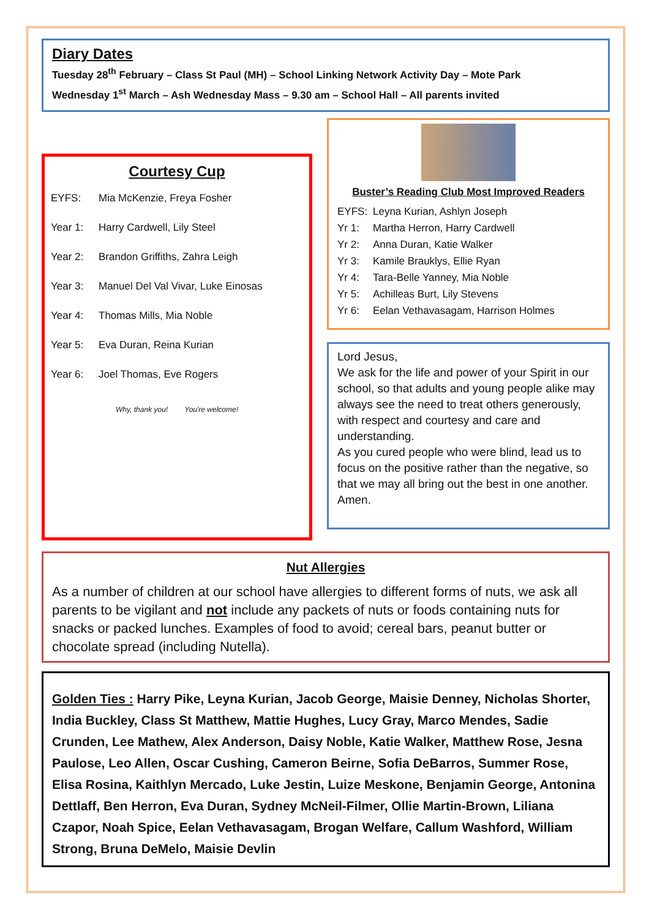Diary Dates
Tuesday 28<sup>th</sup> February – Class St Paul (MH) – School Linking Network Activity Day – Mote Park
Wednesday 1<sup>st</sup> March – Ash Wednesday Mass – 9.30 am – School Hall – All parents invited
Courtesy Cup
EYFS: Mia McKenzie, Freya Fosher
Year 1: Harry Cardwell, Lily Steel
Year 2: Brandon Griffiths, Zahra Leigh
Year 3: Manuel Del Val Vivar, Luke Einosas
Year 4: Thomas Mills, Mia Noble
Year 5: Eva Duran, Reina Kurian
Year 6: Joel Thomas, Eve Rogers
Why, thank you! You're welcome!
Buster’s Reading Club Most Improved Readers
EYFS: Leyna Kurian, Ashlyn Joseph
Yr 1: Martha Herron, Harry Cardwell
Yr 2: Anna Duran, Katie Walker
Yr 3: Kamile Brauklys, Ellie Ryan
Yr 4: Tara-Belle Yanney, Mia Noble
Yr 5: Achilleas Burt, Lily Stevens
Yr 6: Eelan Vethavasagam, Harrison Holmes
Lord Jesus,
We ask for the life and power of your Spirit in our school, so that adults and young people alike may always see the need to treat others generously, with respect and courtesy and care and understanding.
As you cured people who were blind, lead us to focus on the positive rather than the negative, so that we may all bring out the best in one another.
Amen.
Nut Allergies
As a number of children at our school have allergies to different forms of nuts, we ask all parents to be vigilant and not include any packets of nuts or foods containing nuts for snacks or packed lunches. Examples of food to avoid; cereal bars, peanut butter or chocolate spread (including Nutella).
Golden Ties : Harry Pike, Leyna Kurian, Jacob George, Maisie Denney, Nicholas Shorter, India Buckley, Class St Matthew, Mattie Hughes, Lucy Gray, Marco Mendes, Sadie Crunden, Lee Mathew, Alex Anderson, Daisy Noble, Katie Walker, Matthew Rose, Jesna Paulose, Leo Allen, Oscar Cushing, Cameron Beirne, Sofia DeBarros, Summer Rose, Elisa Rosina, Kaithlyn Mercado, Luke Jestin, Luize Meskone, Benjamin George, Antonina Dettlaff, Ben Herron, Eva Duran, Sydney McNeil-Filmer, Ollie Martin-Brown, Liliana Czapor, Noah Spice, Eelan Vethavasagam, Brogan Welfare, Callum Washford, William Strong, Bruna DeMelo, Maisie Devlin